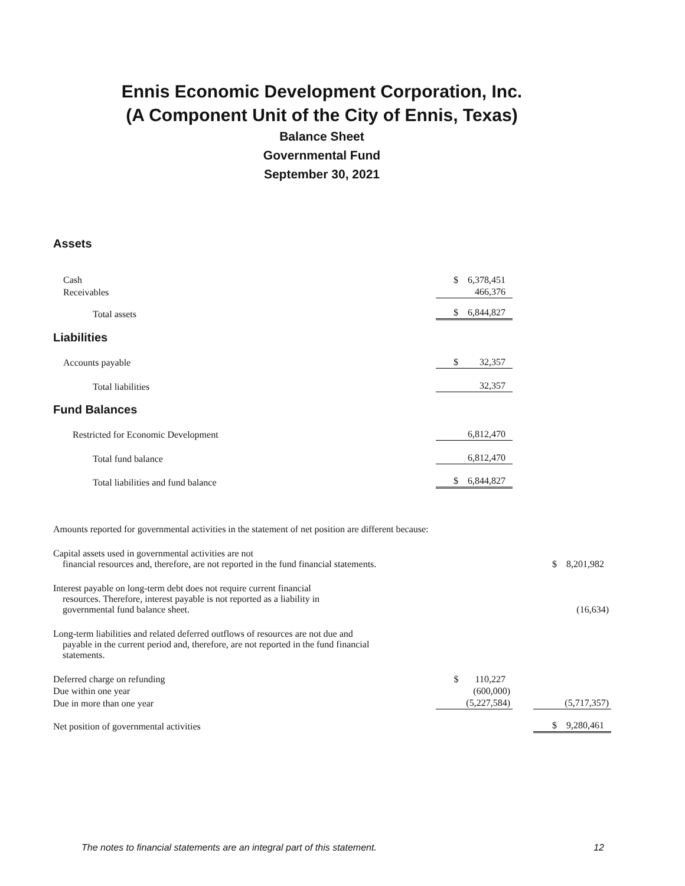Ennis Economic Development Corporation, Inc.
(A Component Unit of the City of Ennis, Texas)
Balance Sheet
Governmental Fund
September 30, 2021
Assets
| Cash | $ 6,378,451 | |
| Receivables | 466,376 | |
| Total assets | $ 6,844,827 | |
Liabilities
| Accounts payable | $ 32,357 | |
| Total liabilities | 32,357 | |
Fund Balances
| Restricted for Economic Development | 6,812,470 | |
| Total fund balance | 6,812,470 | |
| Total liabilities and fund balance | $ 6,844,827 | |
Amounts reported for governmental activities in the statement of net position are different because:
| Capital assets used in governmental activities are not financial resources and, therefore, are not reported in the fund financial statements. | | | $ 8,201,982 |
| Interest payable on long-term debt does not require current financial resources. Therefore, interest payable is not reported as a liability in governmental fund balance sheet. | | | (16,634) |
| Long-term liabilities and related deferred outflows of resources are not due and payable in the current period and, therefore, are not reported in the fund financial statements. | | | |
| Deferred charge on refunding | $ 110,227 | | |
| Due within one year | (600,000) | | |
| Due in more than one year | (5,227,584) | | (5,717,357) |
| Net position of governmental activities | | | $ 9,280,461 |
The notes to financial statements are an integral part of this statement. 12